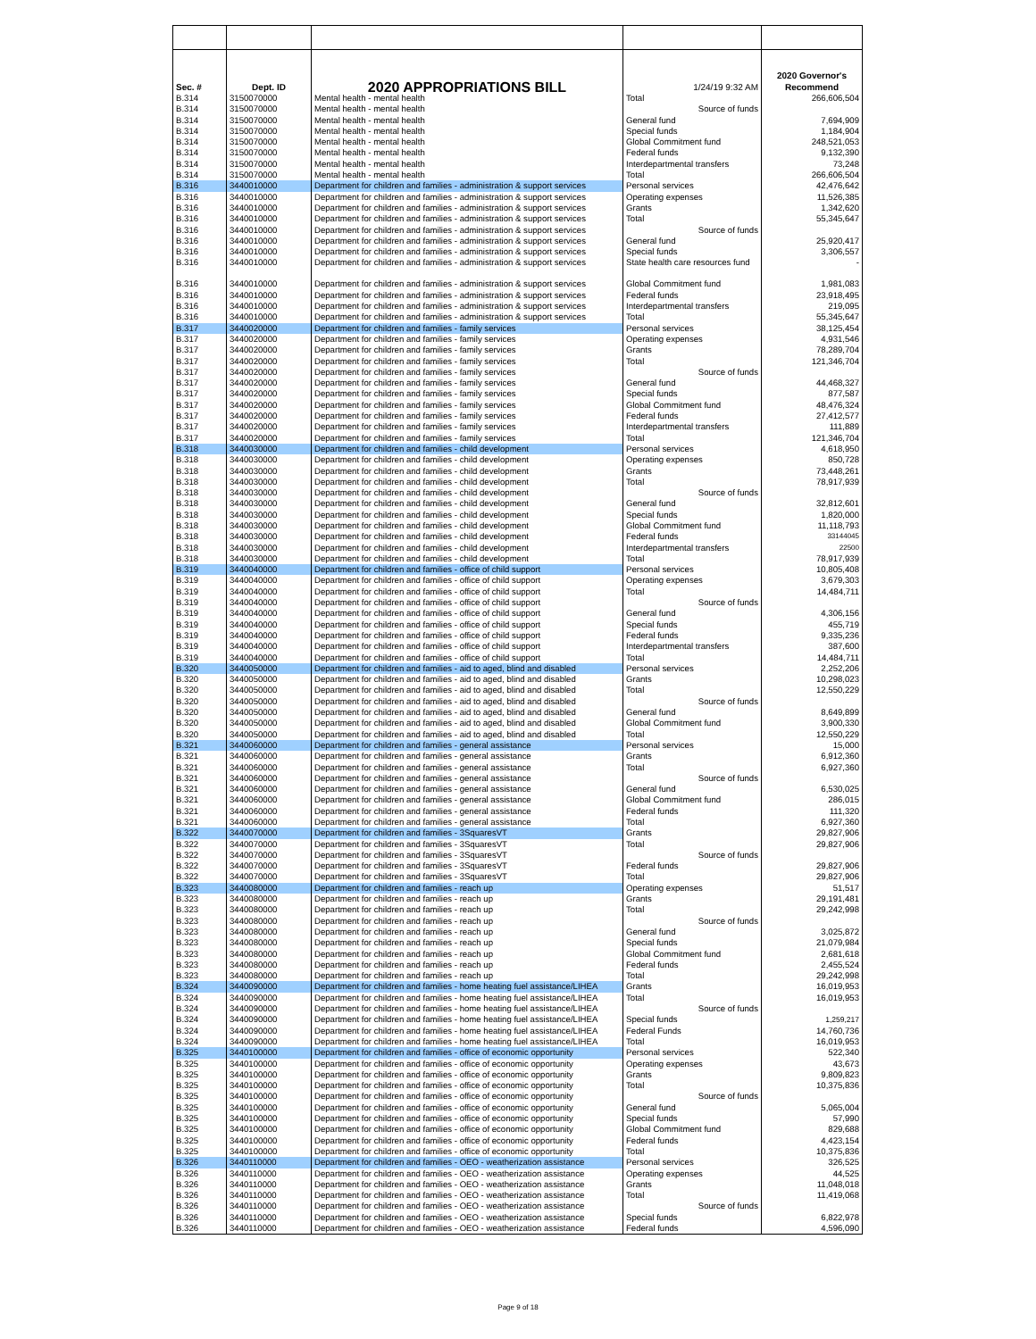| Sec. # | Dept. ID | 2020 APPROPRIATIONS BILL | 1/24/19 9:32 AM | 2020 Governor's Recommend |
| --- | --- | --- | --- | --- |
| B.314 | 3150070000 | Mental health - mental health | Total | 266,606,504 |
| B.314 | 3150070000 | Mental health - mental health | Source of funds | |
| B.314 | 3150070000 | Mental health - mental health | General fund | 7,694,909 |
| B.314 | 3150070000 | Mental health - mental health | Special funds | 1,184,904 |
| B.314 | 3150070000 | Mental health - mental health | Global Commitment fund | 248,521,053 |
| B.314 | 3150070000 | Mental health - mental health | Federal funds | 9,132,390 |
| B.314 | 3150070000 | Mental health - mental health | Interdepartmental transfers | 73,248 |
| B.314 | 3150070000 | Mental health - mental health | Total | 266,606,504 |
| B.316 | 3440010000 | Department for children and families - administration & support services | Personal services | 42,476,642 |
| B.316 | 3440010000 | Department for children and families - administration & support services | Operating expenses | 11,526,385 |
| B.316 | 3440010000 | Department for children and families - administration & support services | Grants | 1,342,620 |
| B.316 | 3440010000 | Department for children and families - administration & support services | Total | 55,345,647 |
| B.316 | 3440010000 | Department for children and families - administration & support services | Source of funds | |
| B.316 | 3440010000 | Department for children and families - administration & support services | General fund | 25,920,417 |
| B.316 | 3440010000 | Department for children and families - administration & support services | Special funds | 3,306,557 |
| B.316 | 3440010000 | Department for children and families - administration & support services | State health care resources fund | - |
| B.316 | 3440010000 | Department for children and families - administration & support services | Global Commitment fund | 1,981,083 |
| B.316 | 3440010000 | Department for children and families - administration & support services | Federal funds | 23,918,495 |
| B.316 | 3440010000 | Department for children and families - administration & support services | Interdepartmental transfers | 219,095 |
| B.316 | 3440010000 | Department for children and families - administration & support services | Total | 55,345,647 |
| B.317 | 3440020000 | Department for children and families - family services | Personal services | 38,125,454 |
| B.317 | 3440020000 | Department for children and families - family services | Operating expenses | 4,931,546 |
| B.317 | 3440020000 | Department for children and families - family services | Grants | 78,289,704 |
| B.317 | 3440020000 | Department for children and families - family services | Total | 121,346,704 |
| B.317 | 3440020000 | Department for children and families - family services | Source of funds | |
| B.317 | 3440020000 | Department for children and families - family services | General fund | 44,468,327 |
| B.317 | 3440020000 | Department for children and families - family services | Special funds | 877,587 |
| B.317 | 3440020000 | Department for children and families - family services | Global Commitment fund | 48,476,324 |
| B.317 | 3440020000 | Department for children and families - family services | Federal funds | 27,412,577 |
| B.317 | 3440020000 | Department for children and families - family services | Interdepartmental transfers | 111,889 |
| B.317 | 3440020000 | Department for children and families - family services | Total | 121,346,704 |
| B.318 | 3440030000 | Department for children and families - child development | Personal services | 4,618,950 |
| B.318 | 3440030000 | Department for children and families - child development | Operating expenses | 850,728 |
| B.318 | 3440030000 | Department for children and families - child development | Grants | 73,448,261 |
| B.318 | 3440030000 | Department for children and families - child development | Total | 78,917,939 |
| B.318 | 3440030000 | Department for children and families - child development | Source of funds | |
| B.318 | 3440030000 | Department for children and families - child development | General fund | 32,812,601 |
| B.318 | 3440030000 | Department for children and families - child development | Special funds | 1,820,000 |
| B.318 | 3440030000 | Department for children and families - child development | Global Commitment fund | 11,118,793 |
| B.318 | 3440030000 | Department for children and families - child development | Federal funds | 33144045 |
| B.318 | 3440030000 | Department for children and families - child development | Interdepartmental transfers | 22500 |
| B.318 | 3440030000 | Department for children and families - child development | Total | 78,917,939 |
| B.319 | 3440040000 | Department for children and families - office of child support | Personal services | 10,805,408 |
| B.319 | 3440040000 | Department for children and families - office of child support | Operating expenses | 3,679,303 |
| B.319 | 3440040000 | Department for children and families - office of child support | Total | 14,484,711 |
| B.319 | 3440040000 | Department for children and families - office of child support | Source of funds | |
| B.319 | 3440040000 | Department for children and families - office of child support | General fund | 4,306,156 |
| B.319 | 3440040000 | Department for children and families - office of child support | Special funds | 455,719 |
| B.319 | 3440040000 | Department for children and families - office of child support | Federal funds | 9,335,236 |
| B.319 | 3440040000 | Department for children and families - office of child support | Interdepartmental transfers | 387,600 |
| B.319 | 3440040000 | Department for children and families - office of child support | Total | 14,484,711 |
| B.320 | 3440050000 | Department for children and families - aid to aged, blind and disabled | Personal services | 2,252,206 |
| B.320 | 3440050000 | Department for children and families - aid to aged, blind and disabled | Grants | 10,298,023 |
| B.320 | 3440050000 | Department for children and families - aid to aged, blind and disabled | Total | 12,550,229 |
| B.320 | 3440050000 | Department for children and families - aid to aged, blind and disabled | Source of funds | |
| B.320 | 3440050000 | Department for children and families - aid to aged, blind and disabled | General fund | 8,649,899 |
| B.320 | 3440050000 | Department for children and families - aid to aged, blind and disabled | Global Commitment fund | 3,900,330 |
| B.320 | 3440050000 | Department for children and families - aid to aged, blind and disabled | Total | 12,550,229 |
| B.321 | 3440060000 | Department for children and families - general assistance | Personal services | 15,000 |
| B.321 | 3440060000 | Department for children and families - general assistance | Grants | 6,912,360 |
| B.321 | 3440060000 | Department for children and families - general assistance | Total | 6,927,360 |
| B.321 | 3440060000 | Department for children and families - general assistance | Source of funds | |
| B.321 | 3440060000 | Department for children and families - general assistance | General fund | 6,530,025 |
| B.321 | 3440060000 | Department for children and families - general assistance | Global Commitment fund | 286,015 |
| B.321 | 3440060000 | Department for children and families - general assistance | Federal funds | 111,320 |
| B.321 | 3440060000 | Department for children and families - general assistance | Total | 6,927,360 |
| B.322 | 3440070000 | Department for children and families - 3SquaresVT | Grants | 29,827,906 |
| B.322 | 3440070000 | Department for children and families - 3SquaresVT | Total | 29,827,906 |
| B.322 | 3440070000 | Department for children and families - 3SquaresVT | Source of funds | |
| B.322 | 3440070000 | Department for children and families - 3SquaresVT | Federal funds | 29,827,906 |
| B.322 | 3440070000 | Department for children and families - 3SquaresVT | Total | 29,827,906 |
| B.323 | 3440080000 | Department for children and families - reach up | Operating expenses | 51,517 |
| B.323 | 3440080000 | Department for children and families - reach up | Grants | 29,191,481 |
| B.323 | 3440080000 | Department for children and families - reach up | Total | 29,242,998 |
| B.323 | 3440080000 | Department for children and families - reach up | Source of funds | |
| B.323 | 3440080000 | Department for children and families - reach up | General fund | 3,025,872 |
| B.323 | 3440080000 | Department for children and families - reach up | Special funds | 21,079,984 |
| B.323 | 3440080000 | Department for children and families - reach up | Global Commitment fund | 2,681,618 |
| B.323 | 3440080000 | Department for children and families - reach up | Federal funds | 2,455,524 |
| B.323 | 3440080000 | Department for children and families - reach up | Total | 29,242,998 |
| B.324 | 3440090000 | Department for children and families - home heating fuel assistance/LIHEA | Grants | 16,019,953 |
| B.324 | 3440090000 | Department for children and families - home heating fuel assistance/LIHEA | Total | 16,019,953 |
| B.324 | 3440090000 | Department for children and families - home heating fuel assistance/LIHEA | Source of funds | |
| B.324 | 3440090000 | Department for children and families - home heating fuel assistance/LIHEA | Special funds | 1,259,217 |
| B.324 | 3440090000 | Department for children and families - home heating fuel assistance/LIHEA | Federal Funds | 14,760,736 |
| B.324 | 3440090000 | Department for children and families - home heating fuel assistance/LIHEA | Total | 16,019,953 |
| B.325 | 3440100000 | Department for children and families - office of economic opportunity | Personal services | 522,340 |
| B.325 | 3440100000 | Department for children and families - office of economic opportunity | Operating expenses | 43,673 |
| B.325 | 3440100000 | Department for children and families - office of economic opportunity | Grants | 9,809,823 |
| B.325 | 3440100000 | Department for children and families - office of economic opportunity | Total | 10,375,836 |
| B.325 | 3440100000 | Department for children and families - office of economic opportunity | Source of funds | |
| B.325 | 3440100000 | Department for children and families - office of economic opportunity | General fund | 5,065,004 |
| B.325 | 3440100000 | Department for children and families - office of economic opportunity | Special funds | 57,990 |
| B.325 | 3440100000 | Department for children and families - office of economic opportunity | Global Commitment fund | 829,688 |
| B.325 | 3440100000 | Department for children and families - office of economic opportunity | Federal funds | 4,423,154 |
| B.325 | 3440100000 | Department for children and families - office of economic opportunity | Total | 10,375,836 |
| B.326 | 3440110000 | Department for children and families - OEO - weatherization assistance | Personal services | 326,525 |
| B.326 | 3440110000 | Department for children and families - OEO - weatherization assistance | Operating expenses | 44,525 |
| B.326 | 3440110000 | Department for children and families - OEO - weatherization assistance | Grants | 11,048,018 |
| B.326 | 3440110000 | Department for children and families - OEO - weatherization assistance | Total | 11,419,068 |
| B.326 | 3440110000 | Department for children and families - OEO - weatherization assistance | Source of funds | |
| B.326 | 3440110000 | Department for children and families - OEO - weatherization assistance | Special funds | 6,822,978 |
| B.326 | 3440110000 | Department for children and families - OEO - weatherization assistance | Federal funds | 4,596,090 |
Page 9 of 18